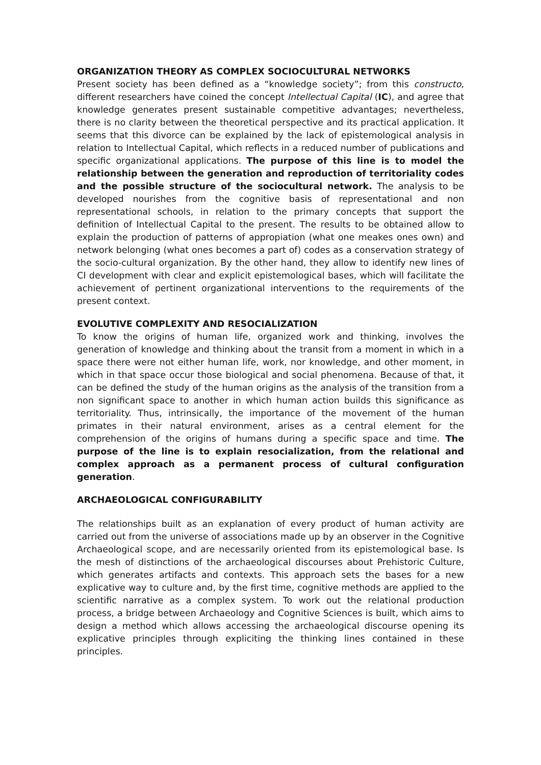ORGANIZATION THEORY AS COMPLEX SOCIOCULTURAL NETWORKS
Present society has been defined as a “knowledge society”; from this constructo, different researchers have coined the concept Intellectual Capital (IC), and agree that knowledge generates present sustainable competitive advantages; nevertheless, there is no clarity between the theoretical perspective and its practical application. It seems that this divorce can be explained by the lack of epistemological analysis in relation to Intellectual Capital, which reflects in a reduced number of publications and specific organizational applications. The purpose of this line is to model the relationship between the generation and reproduction of territoriality codes and the possible structure of the sociocultural network. The analysis to be developed nourishes from the cognitive basis of representational and non representational schools, in relation to the primary concepts that support the definition of Intellectual Capital to the present. The results to be obtained allow to explain the production of patterns of appropiation (what one meakes ones own) and network belonging (what ones becomes a part of) codes as a conservation strategy of the socio-cultural organization. By the other hand, they allow to identify new lines of CI development with clear and explicit epistemological bases, which will facilitate the achievement of pertinent organizational interventions to the requirements of the present context.
EVOLUTIVE COMPLEXITY AND RESOCIALIZATION
To know the origins of human life, organized work and thinking, involves the generation of knowledge and thinking about the transit from a moment in which in a space there were not either human life, work, nor knowledge, and other moment, in which in that space occur those biological and social phenomena. Because of that, it can be defined the study of the human origins as the analysis of the transition from a non significant space to another in which human action builds this significance as territoriality. Thus, intrinsically, the importance of the movement of the human primates in their natural environment, arises as a central element for the comprehension of the origins of humans during a specific space and time. The purpose of the line is to explain resocialization, from the relational and complex approach as a permanent process of cultural configuration generation.
ARCHAEOLOGICAL CONFIGURABILITY
The relationships built as an explanation of every product of human activity are carried out from the universe of associations made up by an observer in the Cognitive Archaeological scope, and are necessarily oriented from its epistemological base. Is the mesh of distinctions of the archaeological discourses about Prehistoric Culture, which generates artifacts and contexts. This approach sets the bases for a new explicative way to culture and, by the first time, cognitive methods are applied to the scientific narrative as a complex system. To work out the relational production process, a bridge between Archaeology and Cognitive Sciences is built, which aims to design a method which allows accessing the archaeological discourse opening its explicative principles through expliciting the thinking lines contained in these principles.